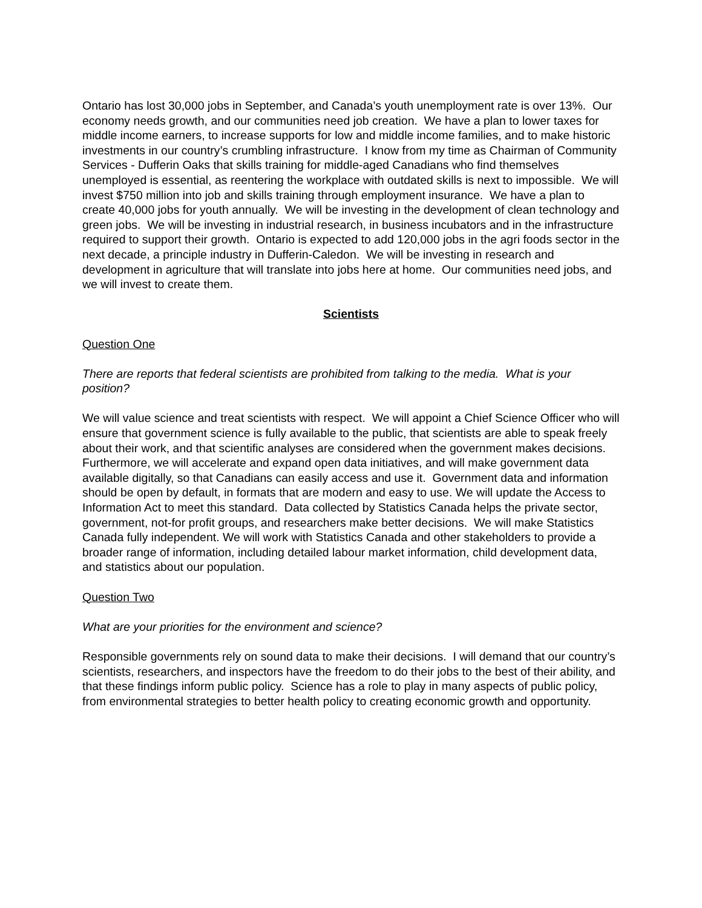Ontario has lost 30,000 jobs in September, and Canada’s youth unemployment rate is over 13%. Our economy needs growth, and our communities need job creation. We have a plan to lower taxes for middle income earners, to increase supports for low and middle income families, and to make historic investments in our country’s crumbling infrastructure. I know from my time as Chairman of Community Services - Dufferin Oaks that skills training for middle-aged Canadians who find themselves unemployed is essential, as reentering the workplace with outdated skills is next to impossible. We will invest $750 million into job and skills training through employment insurance. We have a plan to create 40,000 jobs for youth annually. We will be investing in the development of clean technology and green jobs. We will be investing in industrial research, in business incubators and in the infrastructure required to support their growth. Ontario is expected to add 120,000 jobs in the agri foods sector in the next decade, a principle industry in Dufferin-Caledon. We will be investing in research and development in agriculture that will translate into jobs here at home. Our communities need jobs, and we will invest to create them.
Scientists
Question One
There are reports that federal scientists are prohibited from talking to the media. What is your position?
We will value science and treat scientists with respect. We will appoint a Chief Science Officer who will ensure that government science is fully available to the public, that scientists are able to speak freely about their work, and that scientific analyses are considered when the government makes decisions. Furthermore, we will accelerate and expand open data initiatives, and will make government data available digitally, so that Canadians can easily access and use it. Government data and information should be open by default, in formats that are modern and easy to use. We will update the Access to Information Act to meet this standard. Data collected by Statistics Canada helps the private sector, government, not-for profit groups, and researchers make better decisions. We will make Statistics Canada fully independent. We will work with Statistics Canada and other stakeholders to provide a broader range of information, including detailed labour market information, child development data, and statistics about our population.
Question Two
What are your priorities for the environment and science?
Responsible governments rely on sound data to make their decisions. I will demand that our country’s scientists, researchers, and inspectors have the freedom to do their jobs to the best of their ability, and that these findings inform public policy. Science has a role to play in many aspects of public policy, from environmental strategies to better health policy to creating economic growth and opportunity.